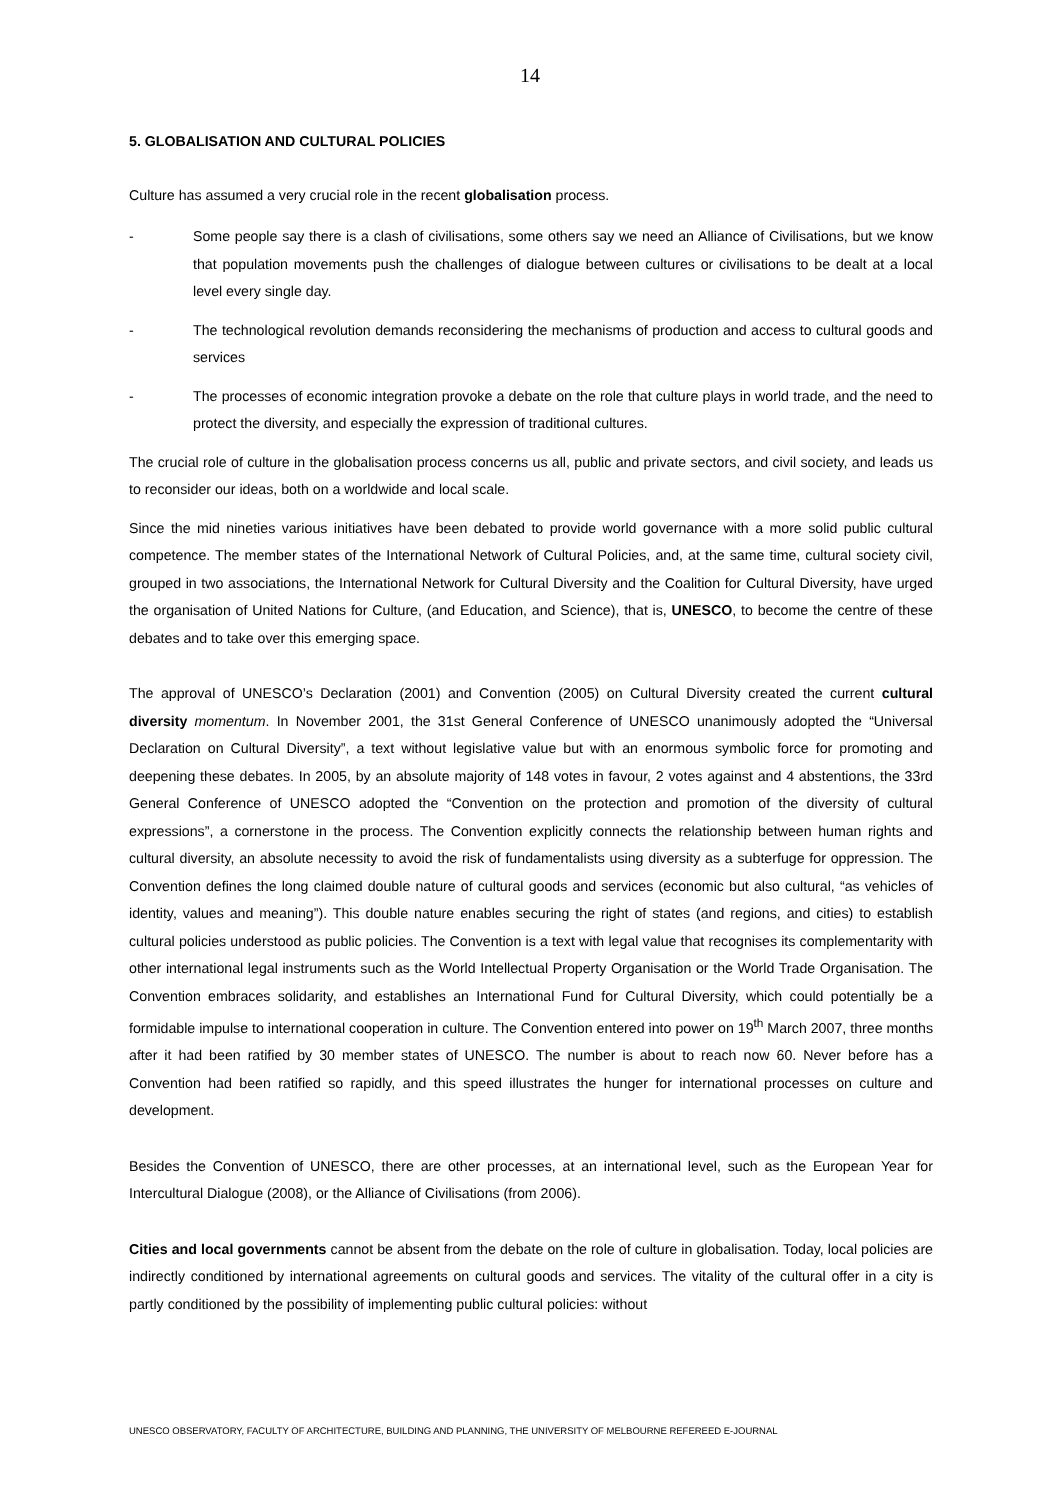14
5. GLOBALISATION AND CULTURAL POLICIES
Culture has assumed a very crucial role in the recent globalisation process.
- Some people say there is a clash of civilisations, some others say we need an Alliance of Civilisations, but we know that population movements push the challenges of dialogue between cultures or civilisations to be dealt at a local level every single day.
- The technological revolution demands reconsidering the mechanisms of production and access to cultural goods and services
- The processes of economic integration provoke a debate on the role that culture plays in world trade, and the need to protect the diversity, and especially the expression of traditional cultures.
The crucial role of culture in the globalisation process concerns us all, public and private sectors, and civil society, and leads us to reconsider our ideas, both on a worldwide and local scale.
Since the mid nineties various initiatives have been debated to provide world governance with a more solid public cultural competence. The member states of the International Network of Cultural Policies, and, at the same time, cultural society civil, grouped in two associations, the International Network for Cultural Diversity and the Coalition for Cultural Diversity, have urged the organisation of United Nations for Culture, (and Education, and Science), that is, UNESCO, to become the centre of these debates and to take over this emerging space.
The approval of UNESCO’s Declaration (2001) and Convention (2005) on Cultural Diversity created the current cultural diversity momentum. In November 2001, the 31st General Conference of UNESCO unanimously adopted the “Universal Declaration on Cultural Diversity”, a text without legislative value but with an enormous symbolic force for promoting and deepening these debates. In 2005, by an absolute majority of 148 votes in favour, 2 votes against and 4 abstentions, the 33rd General Conference of UNESCO adopted the “Convention on the protection and promotion of the diversity of cultural expressions”, a cornerstone in the process. The Convention explicitly connects the relationship between human rights and cultural diversity, an absolute necessity to avoid the risk of fundamentalists using diversity as a subterfuge for oppression. The Convention defines the long claimed double nature of cultural goods and services (economic but also cultural, “as vehicles of identity, values and meaning”). This double nature enables securing the right of states (and regions, and cities) to establish cultural policies understood as public policies. The Convention is a text with legal value that recognises its complementarity with other international legal instruments such as the World Intellectual Property Organisation or the World Trade Organisation. The Convention embraces solidarity, and establishes an International Fund for Cultural Diversity, which could potentially be a formidable impulse to international cooperation in culture. The Convention entered into power on 19<sup>th</sup> March 2007, three months after it had been ratified by 30 member states of UNESCO. The number is about to reach now 60. Never before has a Convention had been ratified so rapidly, and this speed illustrates the hunger for international processes on culture and development.
Besides the Convention of UNESCO, there are other processes, at an international level, such as the European Year for Intercultural Dialogue (2008), or the Alliance of Civilisations (from 2006).
Cities and local governments cannot be absent from the debate on the role of culture in globalisation. Today, local policies are indirectly conditioned by international agreements on cultural goods and services. The vitality of the cultural offer in a city is partly conditioned by the possibility of implementing public cultural policies: without
UNESCO OBSERVATORY, FACULTY OF ARCHITECTURE, BUILDING AND PLANNING, THE UNIVERSITY OF MELBOURNE REFEREED E-JOURNAL